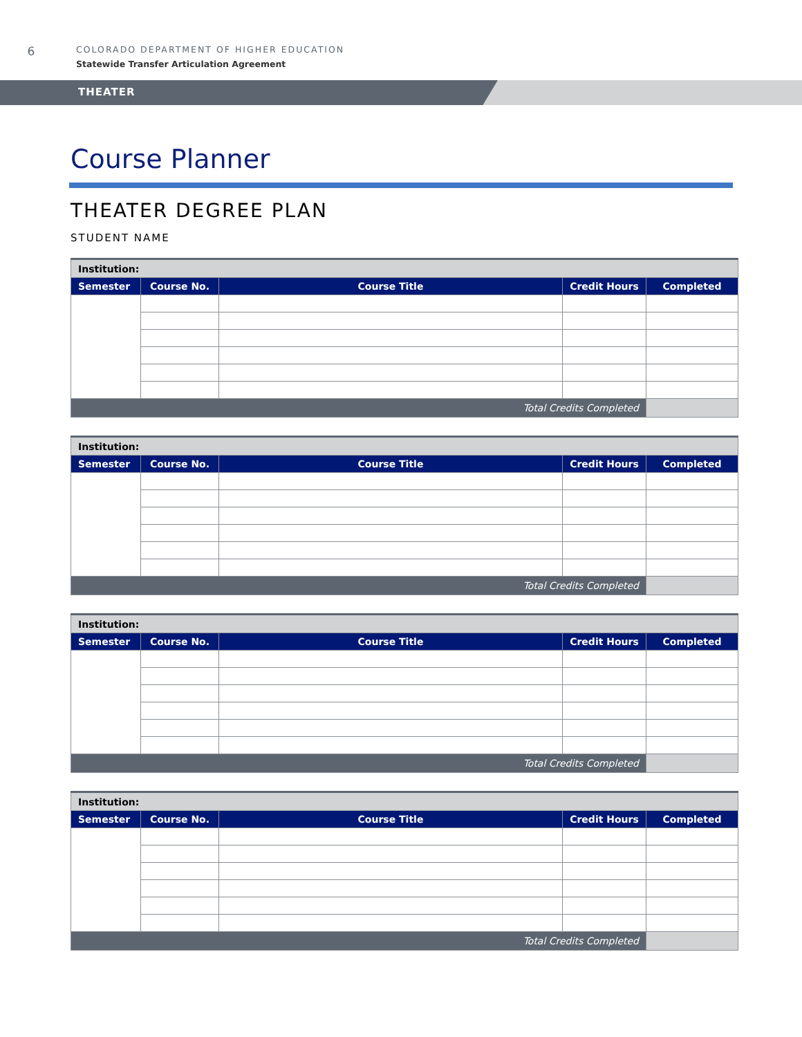6
COLORADO DEPARTMENT OF HIGHER EDUCATION
Statewide Transfer Articulation Agreement
THEATER
Course Planner
THEATER DEGREE PLAN
STUDENT NAME
| Institution: | | | | |
| Semester | Course No. | Course Title | Credit Hours | Completed |
| Total Credits Completed | | | | |
| Institution: | | | | |
| Semester | Course No. | Course Title | Credit Hours | Completed |
| Total Credits Completed | | | | |
| Institution: | | | | |
| Semester | Course No. | Course Title | Credit Hours | Completed |
| Total Credits Completed | | | | |
| Institution: | | | | |
| Semester | Course No. | Course Title | Credit Hours | Completed |
| Total Credits Completed | | | | |